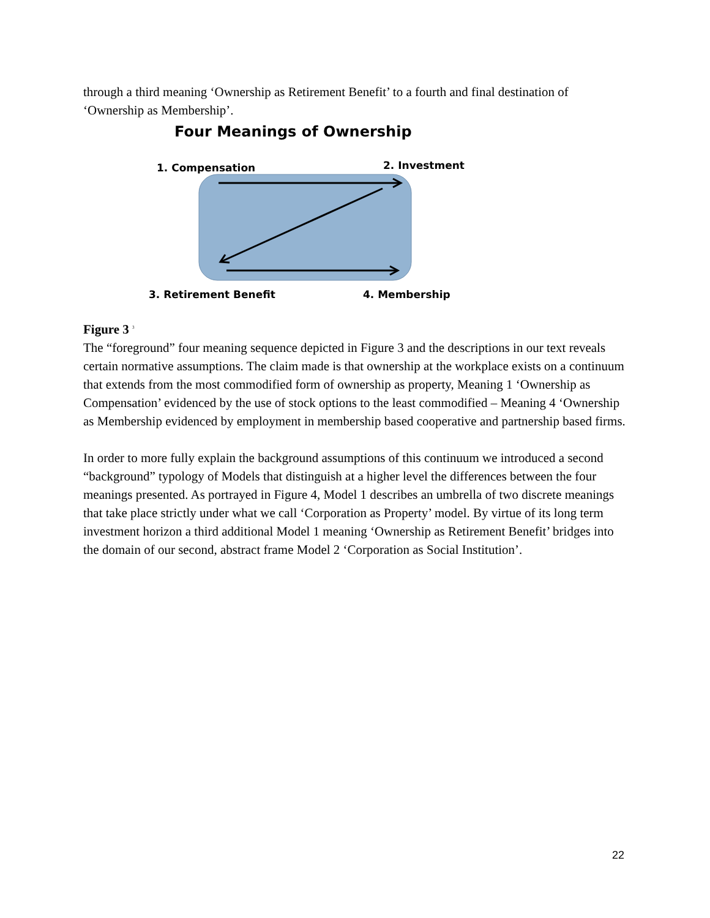through a third meaning ‘Ownership as Retirement Benefit’ to a fourth and final destination of ‘Ownership as Membership’.
Four Meanings of Ownership
1. Compensation 2. Investment
3. Retirement Benefit 4. Membership
Figure 3 <sup>3</sup>
The “foreground” four meaning sequence depicted in Figure 3 and the descriptions in our text reveals certain normative assumptions. The claim made is that ownership at the workplace exists on a continuum that extends from the most commodified form of ownership as property, Meaning 1 ‘Ownership as Compensation’ evidenced by the use of stock options to the least commodified – Meaning 4 ‘Ownership as Membership evidenced by employment in membership based cooperative and partnership based firms.
In order to more fully explain the background assumptions of this continuum we introduced a second “background” typology of Models that distinguish at a higher level the differences between the four meanings presented. As portrayed in Figure 4, Model 1 describes an umbrella of two discrete meanings that take place strictly under what we call ‘Corporation as Property’ model. By virtue of its long term investment horizon a third additional Model 1 meaning ‘Ownership as Retirement Benefit’ bridges into the domain of our second, abstract frame Model 2 ‘Corporation as Social Institution’.
22